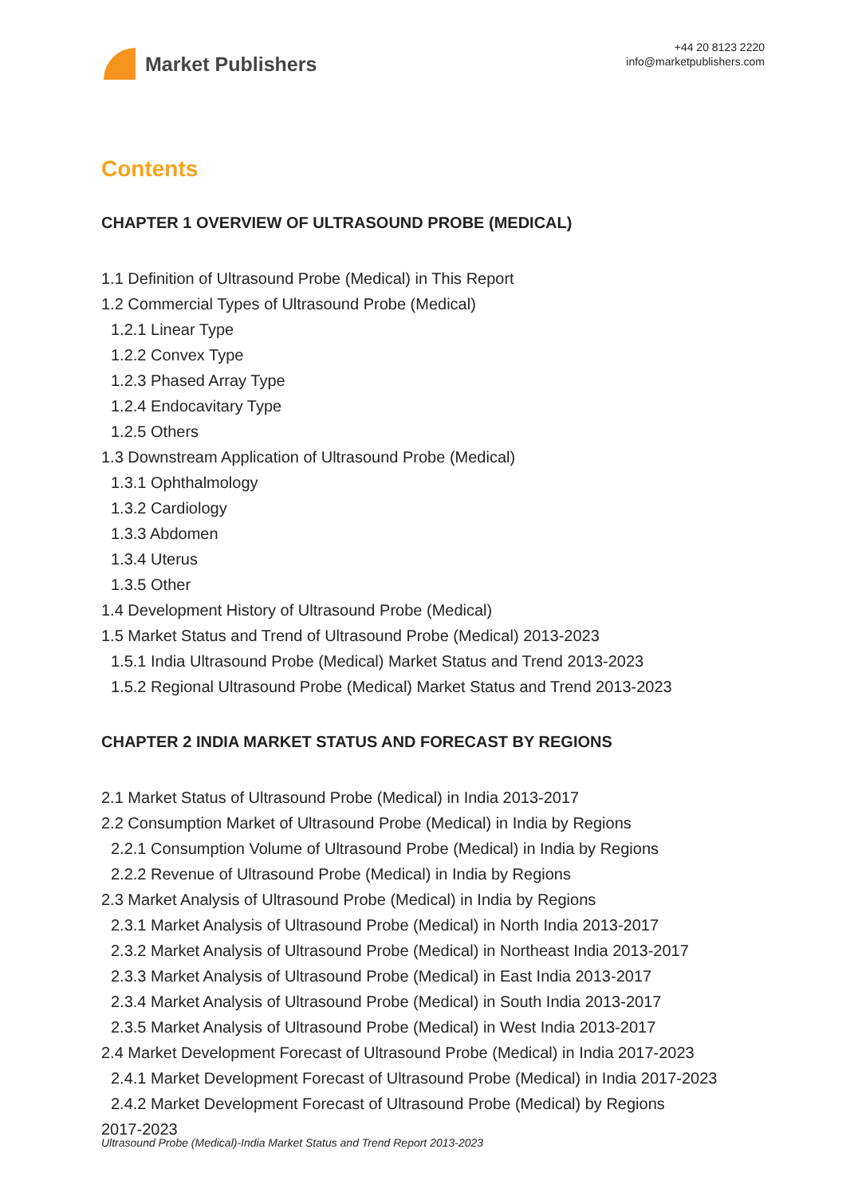Market Publishers
+44 20 8123 2220
info@marketpublishers.com
Contents
CHAPTER 1 OVERVIEW OF ULTRASOUND PROBE (MEDICAL)
1.1 Definition of Ultrasound Probe (Medical) in This Report
1.2 Commercial Types of Ultrasound Probe (Medical)
1.2.1 Linear Type
1.2.2 Convex Type
1.2.3 Phased Array Type
1.2.4 Endocavitary Type
1.2.5 Others
1.3 Downstream Application of Ultrasound Probe (Medical)
1.3.1 Ophthalmology
1.3.2 Cardiology
1.3.3 Abdomen
1.3.4 Uterus
1.3.5 Other
1.4 Development History of Ultrasound Probe (Medical)
1.5 Market Status and Trend of Ultrasound Probe (Medical) 2013-2023
1.5.1 India Ultrasound Probe (Medical) Market Status and Trend 2013-2023
1.5.2 Regional Ultrasound Probe (Medical) Market Status and Trend 2013-2023
CHAPTER 2 INDIA MARKET STATUS AND FORECAST BY REGIONS
2.1 Market Status of Ultrasound Probe (Medical) in India 2013-2017
2.2 Consumption Market of Ultrasound Probe (Medical) in India by Regions
2.2.1 Consumption Volume of Ultrasound Probe (Medical) in India by Regions
2.2.2 Revenue of Ultrasound Probe (Medical) in India by Regions
2.3 Market Analysis of Ultrasound Probe (Medical) in India by Regions
2.3.1 Market Analysis of Ultrasound Probe (Medical) in North India 2013-2017
2.3.2 Market Analysis of Ultrasound Probe (Medical) in Northeast India 2013-2017
2.3.3 Market Analysis of Ultrasound Probe (Medical) in East India 2013-2017
2.3.4 Market Analysis of Ultrasound Probe (Medical) in South India 2013-2017
2.3.5 Market Analysis of Ultrasound Probe (Medical) in West India 2013-2017
2.4 Market Development Forecast of Ultrasound Probe (Medical) in India 2017-2023
2.4.1 Market Development Forecast of Ultrasound Probe (Medical) in India 2017-2023
2.4.2 Market Development Forecast of Ultrasound Probe (Medical) by Regions
2017-2023
Ultrasound Probe (Medical)-India Market Status and Trend Report 2013-2023